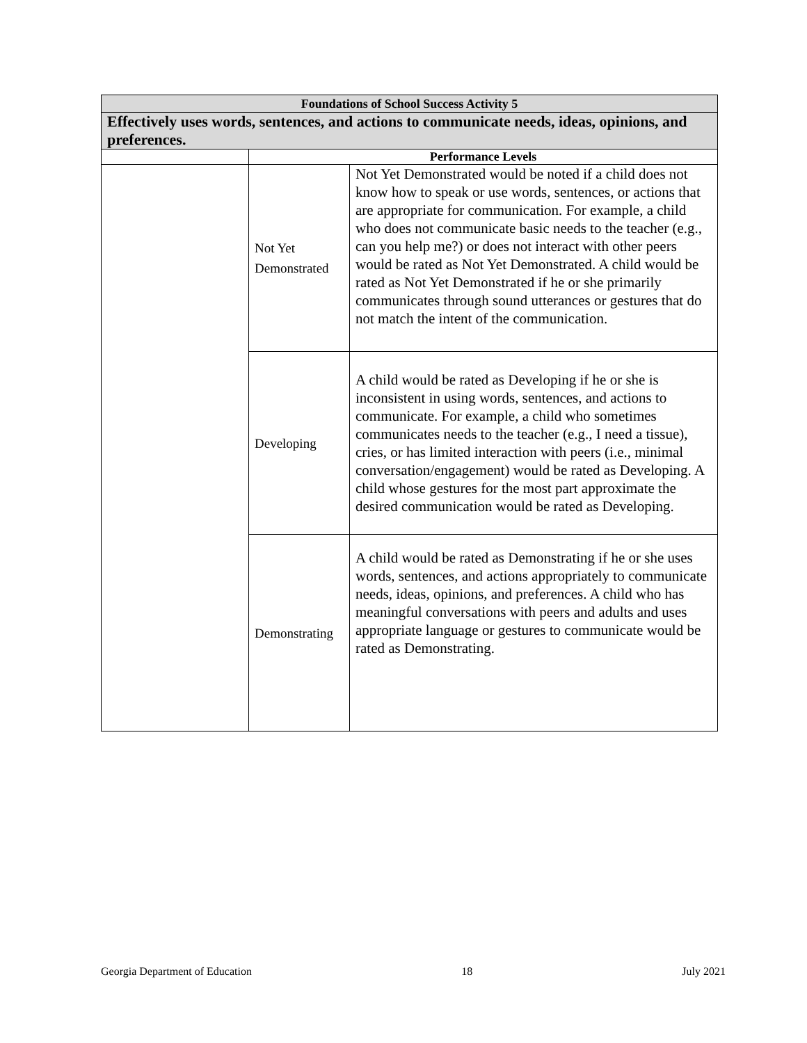| Foundations of School Success Activity 5 | | |
| --- | --- | --- |
| Effectively uses words, sentences, and actions to communicate needs, ideas, opinions, and preferences. | | |
| | Performance Levels | |
| | Not Yet Demonstrated | Not Yet Demonstrated would be noted if a child does not know how to speak or use words, sentences, or actions that are appropriate for communication. For example, a child who does not communicate basic needs to the teacher (e.g., can you help me?) or does not interact with other peers would be rated as Not Yet Demonstrated. A child would be rated as Not Yet Demonstrated if he or she primarily communicates through sound utterances or gestures that do not match the intent of the communication. |
| | Developing | A child would be rated as Developing if he or she is inconsistent in using words, sentences, and actions to communicate. For example, a child who sometimes communicates needs to the teacher (e.g., I need a tissue), cries, or has limited interaction with peers (i.e., minimal conversation/engagement) would be rated as Developing. A child whose gestures for the most part approximate the desired communication would be rated as Developing. |
| | Demonstrating | A child would be rated as Demonstrating if he or she uses words, sentences, and actions appropriately to communicate needs, ideas, opinions, and preferences. A child who has meaningful conversations with peers and adults and uses appropriate language or gestures to communicate would be rated as Demonstrating. |
Georgia Department of Education 18 July 2021